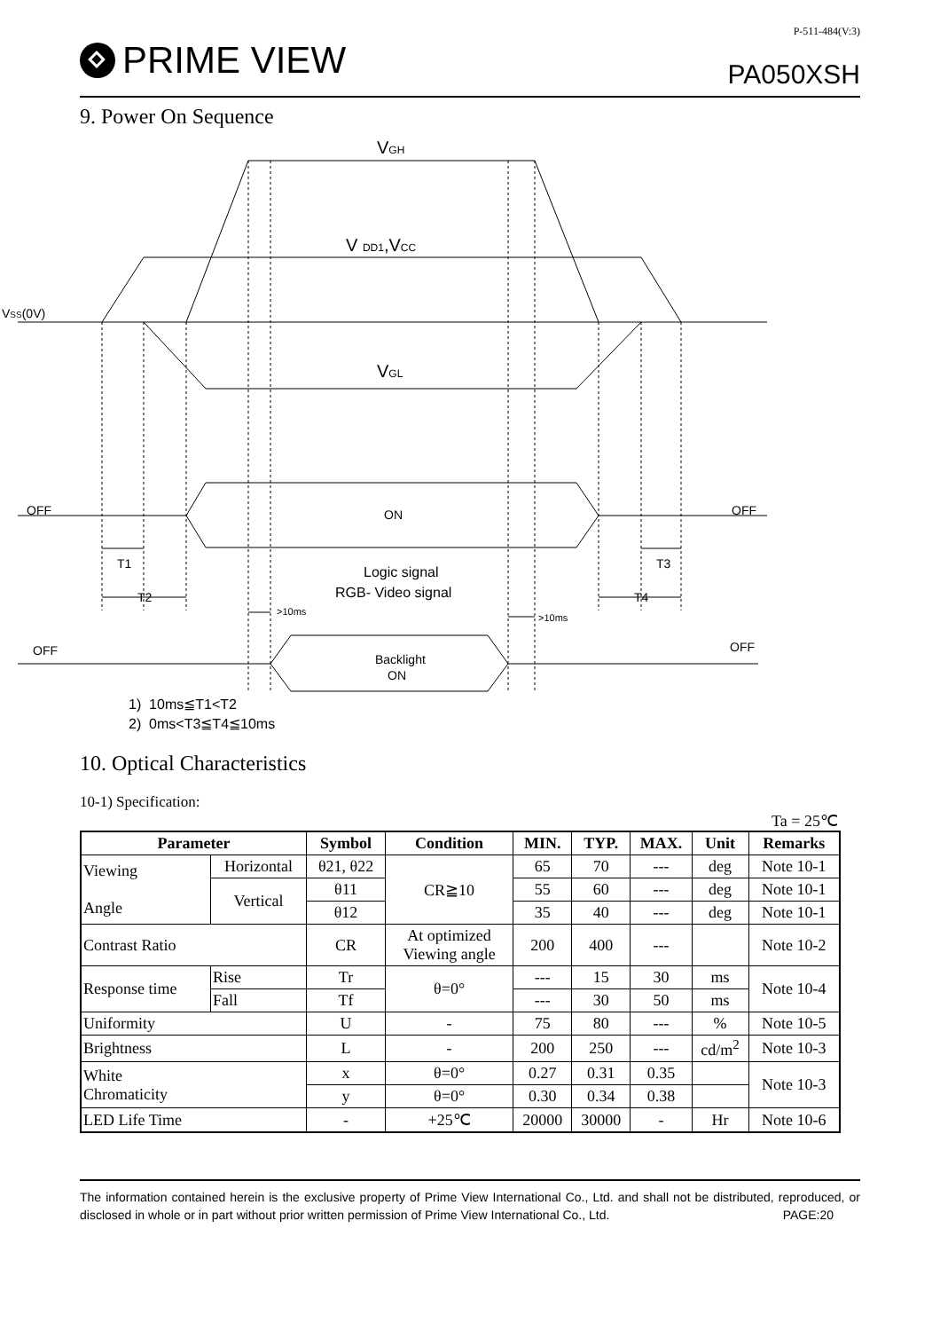PRIME VIEW
P-511-484(V:3)
PA050XSH
9. Power On Sequence
VGH
V DD1,VCC
VSS(0V)
VGL
OFF
ON
OFF
T1
T3
T2
T4
Logic signal
RGB- Video signal
>10ms
>10ms
OFF
Backlight
ON
OFF
1) 10ms≦T1<T2
2) 0ms<T3≦T4≦10ms
10. Optical Characteristics
10-1) Specification:
Ta = 25℃
| Parameter | | Symbol | Condition | MIN. | TYP. | MAX. | Unit | Remarks |
| --- | --- | --- | --- | --- | --- | --- | --- | --- |
| Viewing Angle | Horizontal | θ21, θ22 | CR≧10 | 65 | 70 | --- | deg | Note 10-1 |
| | Vertical | θ11 | | 55 | 60 | --- | deg | Note 10-1 |
| | | θ12 | | 35 | 40 | --- | deg | Note 10-1 |
| Contrast Ratio | | CR | At optimized Viewing angle | 200 | 400 | --- | | Note 10-2 |
| Response time | Rise | Tr | θ=0° | --- | 15 | 30 | ms | Note 10-4 |
| | Fall | Tf | | --- | 30 | 50 | ms | |
| Uniformity | | U | - | 75 | 80 | --- | % | Note 10-5 |
| Brightness | | L | - | 200 | 250 | --- | cd/m<sup>2</sup> | Note 10-3 |
| White Chromaticity | | x | θ=0° | 0.27 | 0.31 | 0.35 | | Note 10-3 |
| | | y | θ=0° | 0.30 | 0.34 | 0.38 | | |
| LED Life Time | | - | +25℃ | 20000 | 30000 | - | Hr | Note 10-6 |
The information contained herein is the exclusive property of Prime View International Co., Ltd. and shall not be distributed, reproduced, or disclosed in whole or in part without prior written permission of Prime View International Co., Ltd. PAGE:20